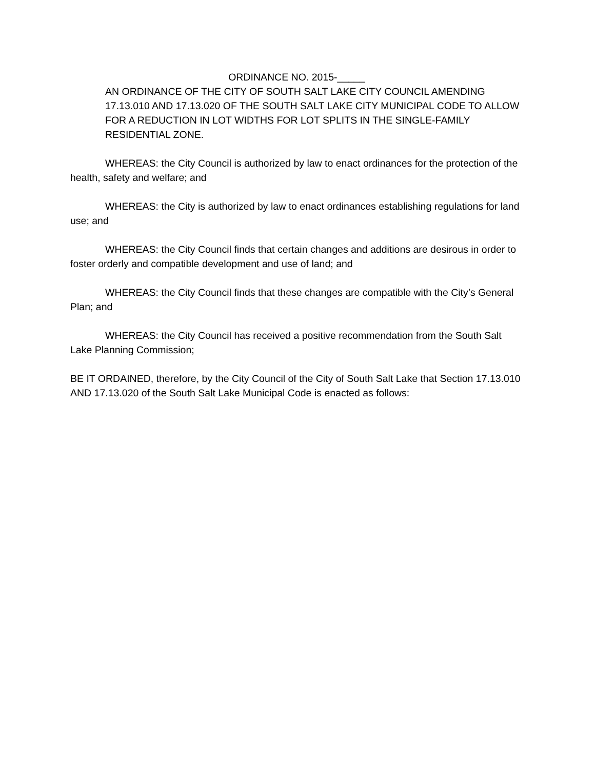ORDINANCE NO. 2015-_____
AN ORDINANCE OF THE CITY OF SOUTH SALT LAKE CITY COUNCIL AMENDING 17.13.010 AND 17.13.020 OF THE SOUTH SALT LAKE CITY MUNICIPAL CODE TO ALLOW FOR A REDUCTION IN LOT WIDTHS FOR LOT SPLITS IN THE SINGLE-FAMILY RESIDENTIAL ZONE.
WHEREAS: the City Council is authorized by law to enact ordinances for the protection of the health, safety and welfare; and
WHEREAS: the City is authorized by law to enact ordinances establishing regulations for land use; and
WHEREAS: the City Council finds that certain changes and additions are desirous in order to foster orderly and compatible development and use of land; and
WHEREAS: the City Council finds that these changes are compatible with the City’s General Plan; and
WHEREAS: the City Council has received a positive recommendation from the South Salt Lake Planning Commission;
BE IT ORDAINED, therefore, by the City Council of the City of South Salt Lake that Section 17.13.010 AND 17.13.020 of the South Salt Lake Municipal Code is enacted as follows: